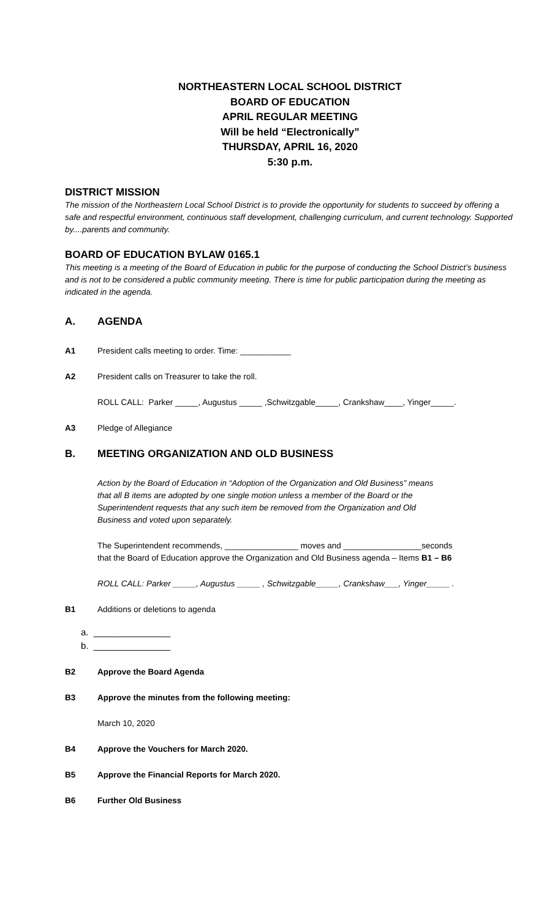NORTHEASTERN LOCAL SCHOOL DISTRICT
BOARD OF EDUCATION
APRIL REGULAR MEETING
Will be held “Electronically”
THURSDAY, APRIL 16, 2020
5:30 p.m.
DISTRICT MISSION
The mission of the Northeastern Local School District is to provide the opportunity for students to succeed by offering a safe and respectful environment, continuous staff development, challenging curriculum, and current technology. Supported by....parents and community.
BOARD OF EDUCATION BYLAW 0165.1
This meeting is a meeting of the Board of Education in public for the purpose of conducting the School District’s business and is not to be considered a public community meeting. There is time for public participation during the meeting as indicated in the agenda.
A. AGENDA
A1 President calls meeting to order. Time: ___________
A2 President calls on Treasurer to take the roll.
ROLL CALL: Parker _____, Augustus _____ ,Schwitzgable_____, Crankshaw____, Yinger_____.
A3 Pledge of Allegiance
B. MEETING ORGANIZATION AND OLD BUSINESS
Action by the Board of Education in “Adoption of the Organization and Old Business” means that all B items are adopted by one single motion unless a member of the Board or the Superintendent requests that any such item be removed from the Organization and Old Business and voted upon separately.
The Superintendent recommends, ________________ moves and _________________seconds
that the Board of Education approve the Organization and Old Business agenda – Items B1 – B6
ROLL CALL: Parker _____, Augustus _____ , Schwitzgable_____, Crankshaw___, Yinger_____ .
B1 Additions or deletions to agenda
a. _______________
b. _______________
B2 Approve the Board Agenda
B3 Approve the minutes from the following meeting:
March 10, 2020
B4 Approve the Vouchers for March 2020.
B5 Approve the Financial Reports for March 2020.
B6 Further Old Business